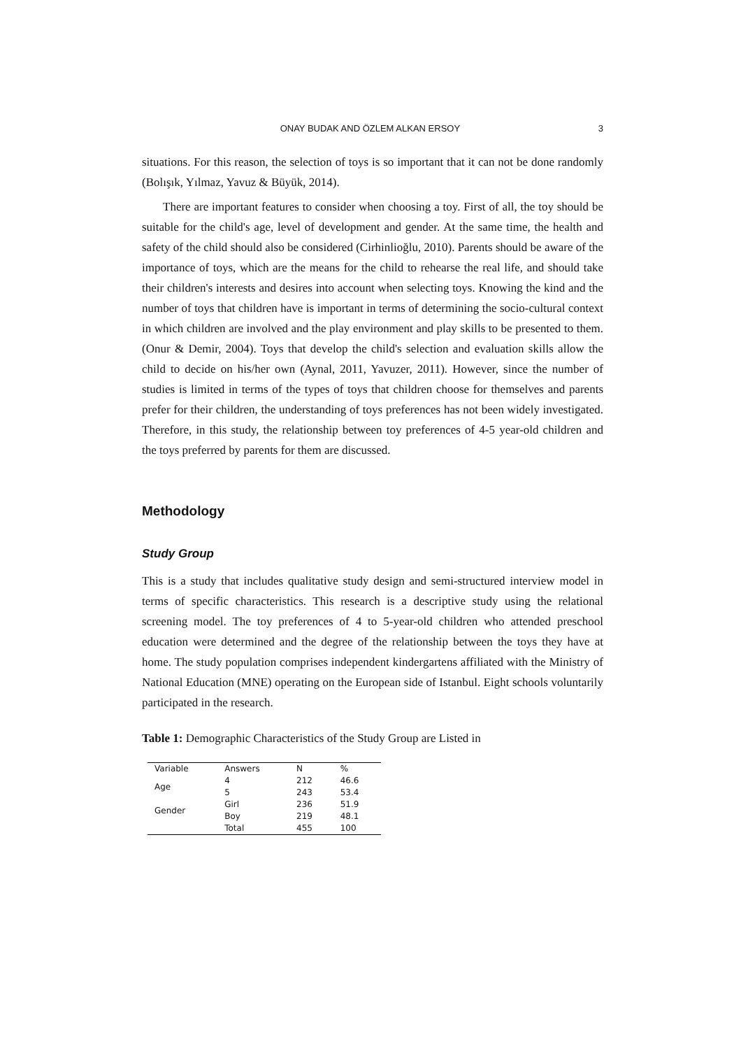ONAY BUDAK AND ÖZLEM ALKAN ERSOY 3
situations. For this reason, the selection of toys is so important that it can not be done randomly (Bolışık, Yılmaz, Yavuz & Büyük, 2014).
There are important features to consider when choosing a toy. First of all, the toy should be suitable for the child's age, level of development and gender. At the same time, the health and safety of the child should also be considered (Cirhinlioğlu, 2010). Parents should be aware of the importance of toys, which are the means for the child to rehearse the real life, and should take their children's interests and desires into account when selecting toys. Knowing the kind and the number of toys that children have is important in terms of determining the socio-cultural context in which children are involved and the play environment and play skills to be presented to them. (Onur & Demir, 2004). Toys that develop the child's selection and evaluation skills allow the child to decide on his/her own (Aynal, 2011, Yavuzer, 2011). However, since the number of studies is limited in terms of the types of toys that children choose for themselves and parents prefer for their children, the understanding of toys preferences has not been widely investigated. Therefore, in this study, the relationship between toy preferences of 4-5 year-old children and the toys preferred by parents for them are discussed.
Methodology
Study Group
This is a study that includes qualitative study design and semi-structured interview model in terms of specific characteristics. This research is a descriptive study using the relational screening model. The toy preferences of 4 to 5-year-old children who attended preschool education were determined and the degree of the relationship between the toys they have at home. The study population comprises independent kindergartens affiliated with the Ministry of National Education (MNE) operating on the European side of Istanbul. Eight schools voluntarily participated in the research.
Table 1: Demographic Characteristics of the Study Group are Listed in
| Variable | Answers | N | % |
| --- | --- | --- | --- |
| Age | 4 | 212 | 46.6 |
| | 5 | 243 | 53.4 |
| Gender | Girl | 236 | 51.9 |
| | Boy | 219 | 48.1 |
| | Total | 455 | 100 |